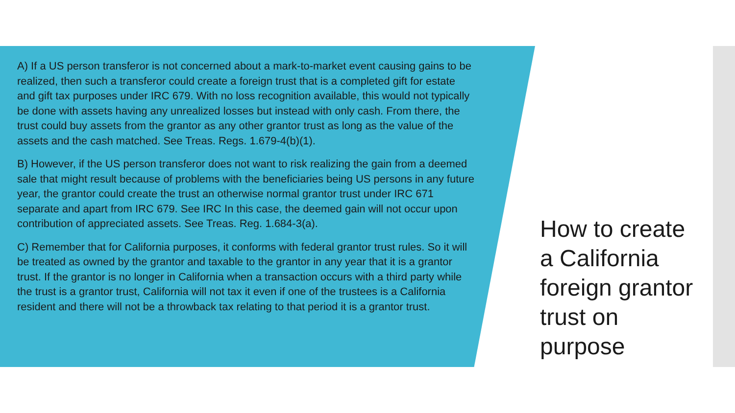A) If a US person transferor is not concerned about a mark-to-market event causing gains to be realized, then such a transferor could create a foreign trust that is a completed gift for estate and gift tax purposes under IRC 679. With no loss recognition available, this would not typically be done with assets having any unrealized losses but instead with only cash. From there, the trust could buy assets from the grantor as any other grantor trust as long as the value of the assets and the cash matched. See Treas. Regs. 1.679-4(b)(1).
B) However, if the US person transferor does not want to risk realizing the gain from a deemed sale that might result because of problems with the beneficiaries being US persons in any future year, the grantor could create the trust an otherwise normal grantor trust under IRC 671 separate and apart from IRC 679. See IRC In this case, the deemed gain will not occur upon contribution of appreciated assets. See Treas. Reg. 1.684-3(a).
C) Remember that for California purposes, it conforms with federal grantor trust rules. So it will be treated as owned by the grantor and taxable to the grantor in any year that it is a grantor trust. If the grantor is no longer in California when a transaction occurs with a third party while the trust is a grantor trust, California will not tax it even if one of the trustees is a California resident and there will not be a throwback tax relating to that period it is a grantor trust.
How to create a California foreign grantor trust on purpose